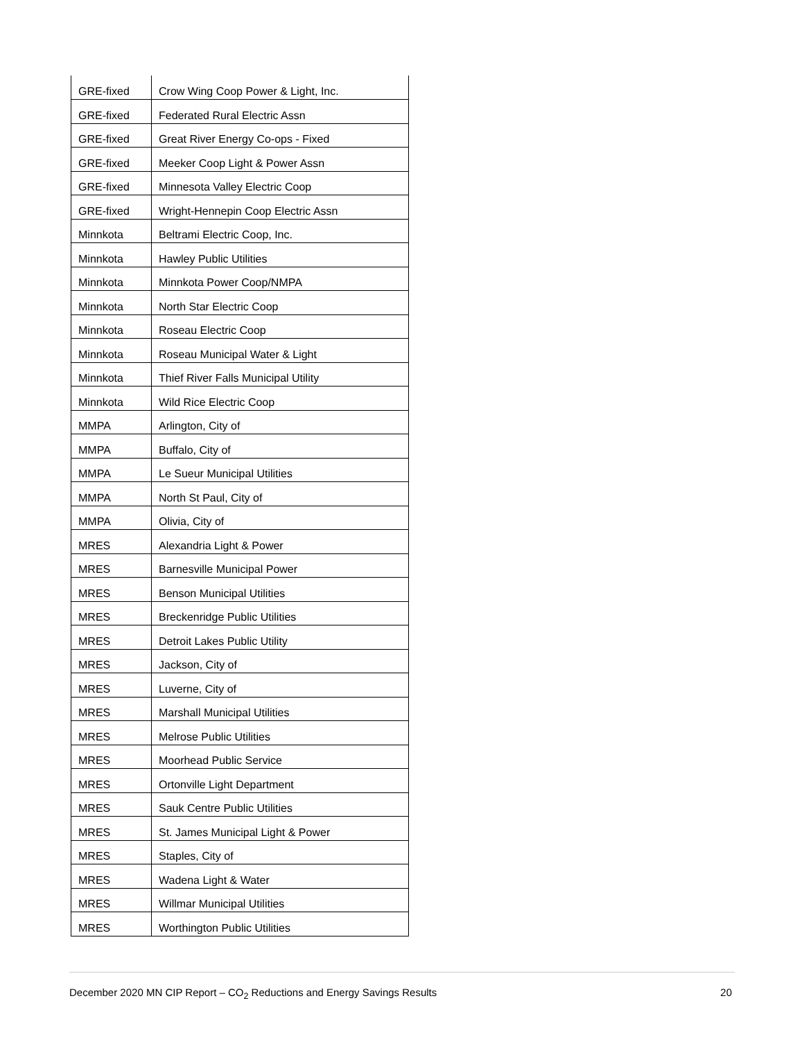| GRE-fixed | Crow Wing Coop Power & Light, Inc. |
| GRE-fixed | Federated Rural Electric Assn |
| GRE-fixed | Great River Energy Co-ops - Fixed |
| GRE-fixed | Meeker Coop Light & Power Assn |
| GRE-fixed | Minnesota Valley Electric Coop |
| GRE-fixed | Wright-Hennepin Coop Electric Assn |
| Minnkota | Beltrami Electric Coop, Inc. |
| Minnkota | Hawley Public Utilities |
| Minnkota | Minnkota Power Coop/NMPA |
| Minnkota | North Star Electric Coop |
| Minnkota | Roseau Electric Coop |
| Minnkota | Roseau Municipal Water & Light |
| Minnkota | Thief River Falls Municipal Utility |
| Minnkota | Wild Rice Electric Coop |
| MMPA | Arlington, City of |
| MMPA | Buffalo, City of |
| MMPA | Le Sueur Municipal Utilities |
| MMPA | North St Paul, City of |
| MMPA | Olivia, City of |
| MRES | Alexandria Light & Power |
| MRES | Barnesville Municipal Power |
| MRES | Benson Municipal Utilities |
| MRES | Breckenridge Public Utilities |
| MRES | Detroit Lakes Public Utility |
| MRES | Jackson, City of |
| MRES | Luverne, City of |
| MRES | Marshall Municipal Utilities |
| MRES | Melrose Public Utilities |
| MRES | Moorhead Public Service |
| MRES | Ortonville Light Department |
| MRES | Sauk Centre Public Utilities |
| MRES | St. James Municipal Light & Power |
| MRES | Staples, City of |
| MRES | Wadena Light & Water |
| MRES | Willmar Municipal Utilities |
| MRES | Worthington Public Utilities |
December 2020 MN CIP Report – CO<sub>2</sub> Reductions and Energy Savings Results 20